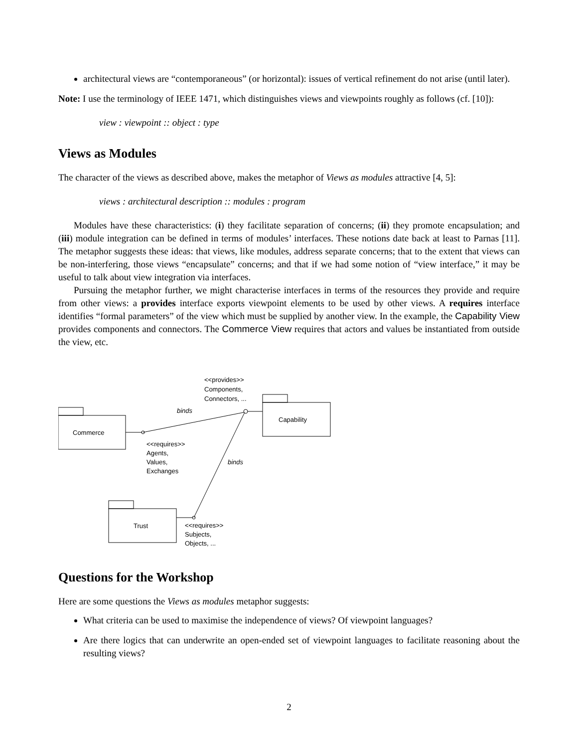architectural views are “contemporaneous” (or horizontal): issues of vertical refinement do not arise (until later).
Note: I use the terminology of IEEE 1471, which distinguishes views and viewpoints roughly as follows (cf. [10]):
view : viewpoint :: object : type
Views as Modules
The character of the views as described above, makes the metaphor of Views as modules attractive [4, 5]:
views : architectural description :: modules : program
Modules have these characteristics: (i) they facilitate separation of concerns; (ii) they promote encapsulation; and (iii) module integration can be defined in terms of modules’ interfaces. These notions date back at least to Parnas [11]. The metaphor suggests these ideas: that views, like modules, address separate concerns; that to the extent that views can be non-interfering, those views “encapsulate” concerns; and that if we had some notion of “view interface,” it may be useful to talk about view integration via interfaces.
Pursuing the metaphor further, we might characterise interfaces in terms of the resources they provide and require from other views: a provides interface exports viewpoint elements to be used by other views. A requires interface identifies “formal parameters” of the view which must be supplied by another view. In the example, the Capability View provides components and connectors. The Commerce View requires that actors and values be instantiated from outside the view, etc.
Commerce
Capability
Trust
<<provides>>
Components,
Connectors, ...
binds
binds
<<requires>>
Agents,
Values,
Exchanges
<<requires>>
Subjects,
Objects, ...
Questions for the Workshop
Here are some questions the Views as modules metaphor suggests:
What criteria can be used to maximise the independence of views? Of viewpoint languages?
Are there logics that can underwrite an open-ended set of viewpoint languages to facilitate reasoning about the resulting views?
2